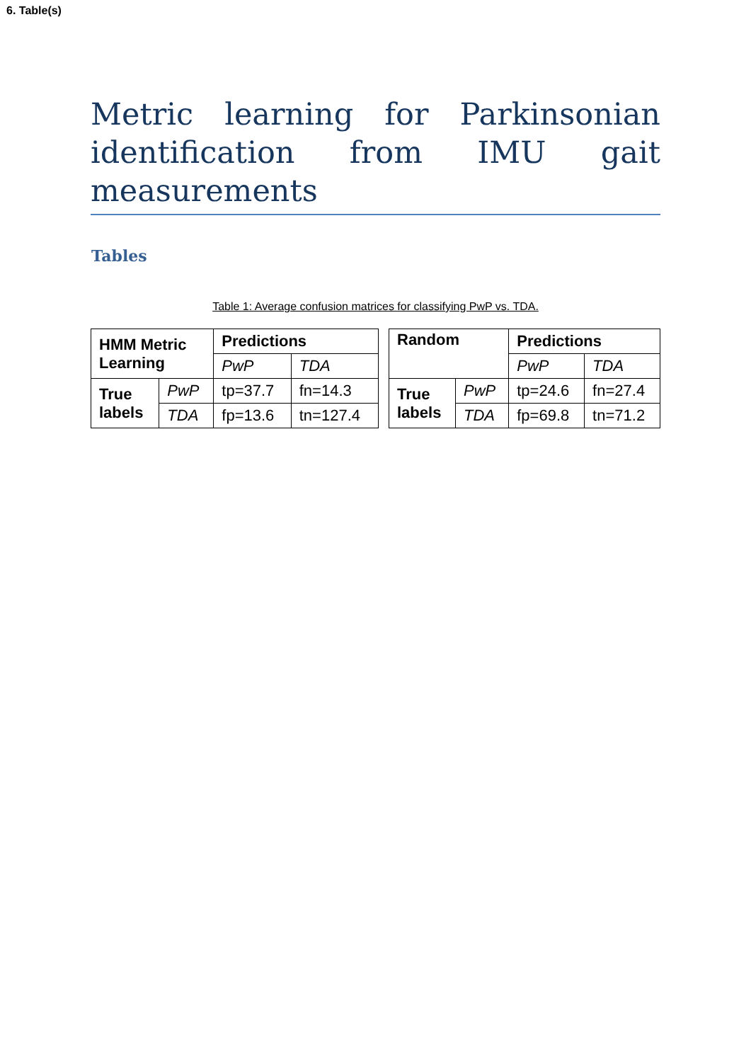6. Table(s)
Metric learning for Parkinsonian identification from IMU gait measurements
Tables
Table 1: Average confusion matrices for classifying PwP vs. TDA.
| HMM Metric Learning | | Predictions | |
| | | PwP | TDA |
| True labels | PwP | tp=37.7 | fn=14.3 |
| | TDA | fp=13.6 | tn=127.4 |
| Random | | Predictions | |
| | | PwP | TDA |
| True labels | PwP | tp=24.6 | fn=27.4 |
| | TDA | fp=69.8 | tn=71.2 |